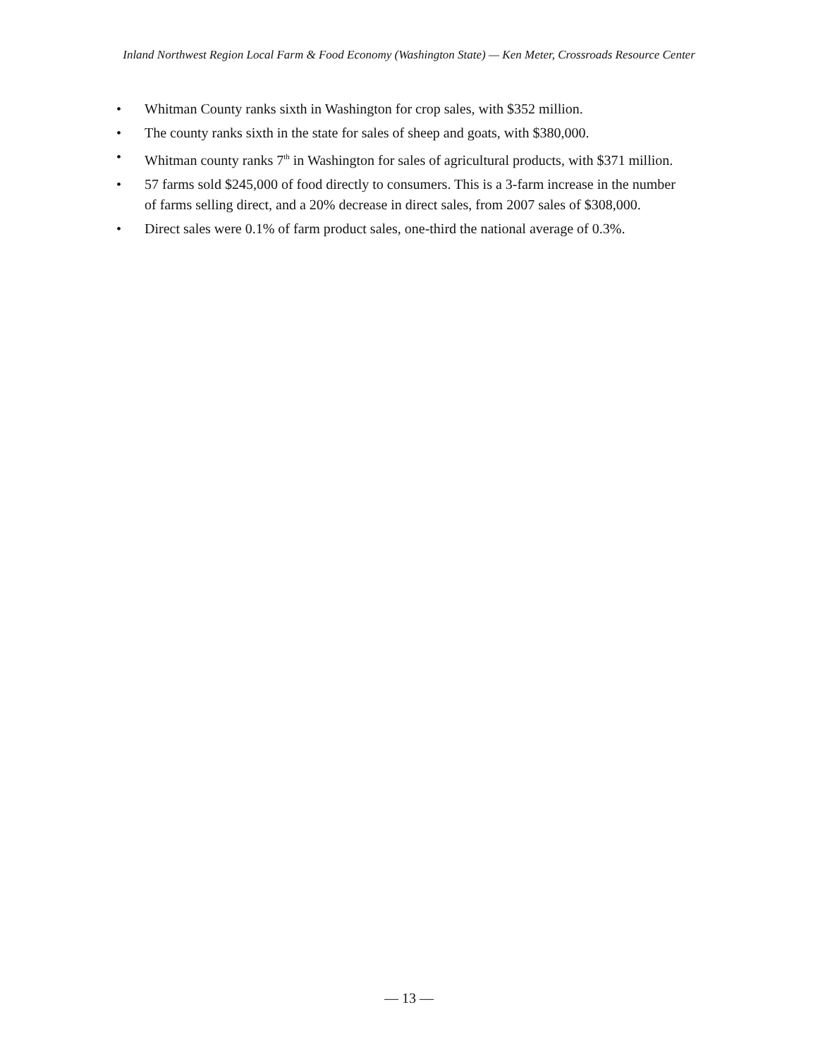Inland Northwest Region Local Farm & Food Economy (Washington State) — Ken Meter, Crossroads Resource Center
• Whitman County ranks sixth in Washington for crop sales, with $352 million.
• The county ranks sixth in the state for sales of sheep and goats, with $380,000.
• Whitman county ranks 7<sup>th</sup> in Washington for sales of agricultural products, with $371 million.
• 57 farms sold $245,000 of food directly to consumers. This is a 3-farm increase in the number of farms selling direct, and a 20% decrease in direct sales, from 2007 sales of $308,000.
• Direct sales were 0.1% of farm product sales, one-third the national average of 0.3%.
— 13 —